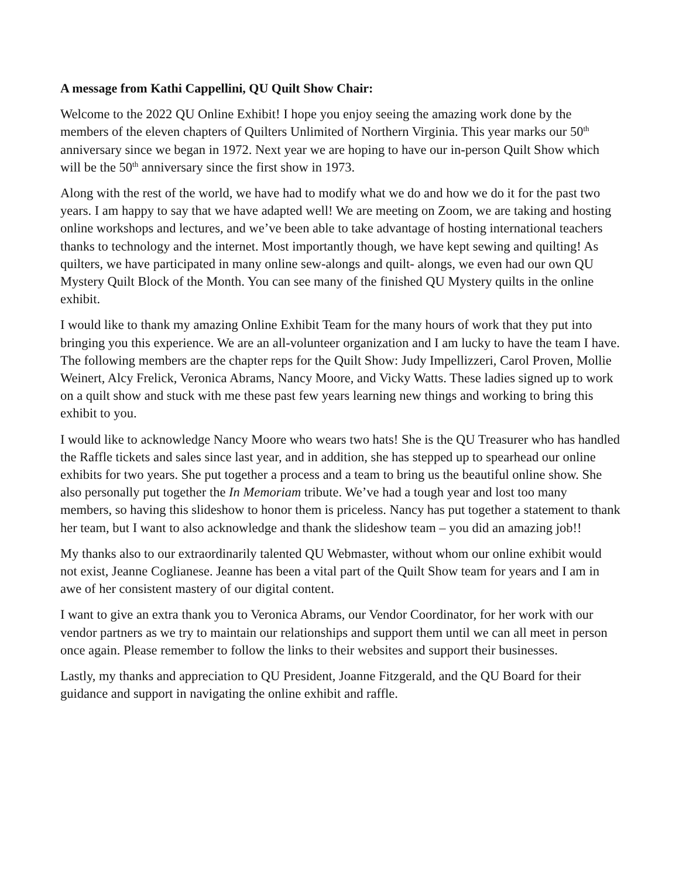A message from Kathi Cappellini, QU Quilt Show Chair:
Welcome to the 2022 QU Online Exhibit! I hope you enjoy seeing the amazing work done by the members of the eleven chapters of Quilters Unlimited of Northern Virginia. This year marks our 50<sup>th</sup> anniversary since we began in 1972. Next year we are hoping to have our in-person Quilt Show which will be the 50<sup>th</sup> anniversary since the first show in 1973.
Along with the rest of the world, we have had to modify what we do and how we do it for the past two years. I am happy to say that we have adapted well! We are meeting on Zoom, we are taking and hosting online workshops and lectures, and we’ve been able to take advantage of hosting international teachers thanks to technology and the internet. Most importantly though, we have kept sewing and quilting! As quilters, we have participated in many online sew-alongs and quilt- alongs, we even had our own QU Mystery Quilt Block of the Month. You can see many of the finished QU Mystery quilts in the online exhibit.
I would like to thank my amazing Online Exhibit Team for the many hours of work that they put into bringing you this experience. We are an all-volunteer organization and I am lucky to have the team I have. The following members are the chapter reps for the Quilt Show: Judy Impellizzeri, Carol Proven, Mollie Weinert, Alcy Frelick, Veronica Abrams, Nancy Moore, and Vicky Watts. These ladies signed up to work on a quilt show and stuck with me these past few years learning new things and working to bring this exhibit to you.
I would like to acknowledge Nancy Moore who wears two hats! She is the QU Treasurer who has handled the Raffle tickets and sales since last year, and in addition, she has stepped up to spearhead our online exhibits for two years. She put together a process and a team to bring us the beautiful online show. She also personally put together the In Memoriam tribute. We’ve had a tough year and lost too many members, so having this slideshow to honor them is priceless. Nancy has put together a statement to thank her team, but I want to also acknowledge and thank the slideshow team – you did an amazing job!!
My thanks also to our extraordinarily talented QU Webmaster, without whom our online exhibit would not exist, Jeanne Coglianese. Jeanne has been a vital part of the Quilt Show team for years and I am in awe of her consistent mastery of our digital content.
I want to give an extra thank you to Veronica Abrams, our Vendor Coordinator, for her work with our vendor partners as we try to maintain our relationships and support them until we can all meet in person once again. Please remember to follow the links to their websites and support their businesses.
Lastly, my thanks and appreciation to QU President, Joanne Fitzgerald, and the QU Board for their guidance and support in navigating the online exhibit and raffle.